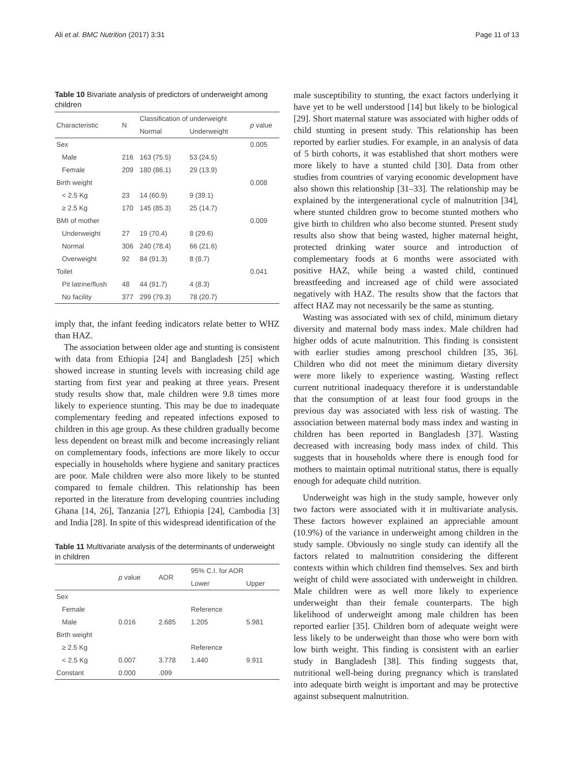Ali et al. BMC Nutrition (2017) 3:31 Page 11 of 13
Table 10 Bivariate analysis of predictors of underweight among children
| Characteristic | N | Classification of underweight | | p value |
| --- | --- | --- | --- | --- |
| | | Normal | Underweight | |
| Sex | | | | 0.005 |
| Male | 216 | 163 (75.5) | 53 (24.5) | |
| Female | 209 | 180 (86.1) | 29 (13.9) | |
| Birth weight | | | | 0.008 |
| < 2.5 Kg | 23 | 14 (60.9) | 9 (39.1) | |
| ≥ 2.5 Kg | 170 | 145 (85.3) | 25 (14.7) | |
| BMI of mother | | | | 0.009 |
| Underweight | 27 | 19 (70.4) | 8 (29.6) | |
| Normal | 306 | 240 (78.4) | 66 (21.6) | |
| Overweight | 92 | 84 (91.3) | 8 (8.7) | |
| Toilet | | | | 0.041 |
| Pit latrine/flush | 48 | 44 (91.7) | 4 (8.3) | |
| No facility | 377 | 299 (79.3) | 78 (20.7) | |
imply that, the infant feeding indicators relate better to WHZ than HAZ.
The association between older age and stunting is consistent with data from Ethiopia [24] and Bangladesh [25] which showed increase in stunting levels with increasing child age starting from first year and peaking at three years. Present study results show that, male children were 9.8 times more likely to experience stunting. This may be due to inadequate complementary feeding and repeated infections exposed to children in this age group. As these children gradually become less dependent on breast milk and become increasingly reliant on complementary foods, infections are more likely to occur especially in households where hygiene and sanitary practices are poor. Male children were also more likely to be stunted compared to female children. This relationship has been reported in the literature from developing countries including Ghana [14, 26], Tanzania [27], Ethiopia [24], Cambodia [3] and India [28]. In spite of this widespread identification of the
Table 11 Multivariate analysis of the determinants of underweight in children
| | p value | AOR | 95% C.I. for AOR | |
| --- | --- | --- | --- | --- |
| | | | Lower | Upper |
| Sex | | | | |
| Female | | | Reference | |
| Male | 0.016 | 2.685 | 1.205 | 5.981 |
| Birth weight | | | | |
| ≥ 2.5 Kg | | | Reference | |
| < 2.5 Kg | 0.007 | 3.778 | 1.440 | 9.911 |
| Constant | 0.000 | .099 | | |
male susceptibility to stunting, the exact factors underlying it have yet to be well understood [14] but likely to be biological [29]. Short maternal stature was associated with higher odds of child stunting in present study. This relationship has been reported by earlier studies. For example, in an analysis of data of 5 birth cohorts, it was established that short mothers were more likely to have a stunted child [30]. Data from other studies from countries of varying economic development have also shown this relationship [31–33]. The relationship may be explained by the intergenerational cycle of malnutrition [34], where stunted children grow to become stunted mothers who give birth to children who also become stunted. Present study results also show that being wasted, higher maternal height, protected drinking water source and introduction of complementary foods at 6 months were associated with positive HAZ, while being a wasted child, continued breastfeeding and increased age of child were associated negatively with HAZ. The results show that the factors that affect HAZ may not necessarily be the same as stunting.
Wasting was associated with sex of child, minimum dietary diversity and maternal body mass index. Male children had higher odds of acute malnutrition. This finding is consistent with earlier studies among preschool children [35, 36]. Children who did not meet the minimum dietary diversity were more likely to experience wasting. Wasting reflect current nutritional inadequacy therefore it is understandable that the consumption of at least four food groups in the previous day was associated with less risk of wasting. The association between maternal body mass index and wasting in children has been reported in Bangladesh [37]. Wasting decreased with increasing body mass index of child. This suggests that in households where there is enough food for mothers to maintain optimal nutritional status, there is equally enough for adequate child nutrition.
Underweight was high in the study sample, however only two factors were associated with it in multivariate analysis. These factors however explained an appreciable amount (10.9%) of the variance in underweight among children in the study sample. Obviously no single study can identify all the factors related to malnutrition considering the different contexts within which children find themselves. Sex and birth weight of child were associated with underweight in children. Male children were as well more likely to experience underweight than their female counterparts. The high likelihood of underweight among male children has been reported earlier [35]. Children born of adequate weight were less likely to be underweight than those who were born with low birth weight. This finding is consistent with an earlier study in Bangladesh [38]. This finding suggests that, nutritional well-being during pregnancy which is translated into adequate birth weight is important and may be protective against subsequent malnutrition.